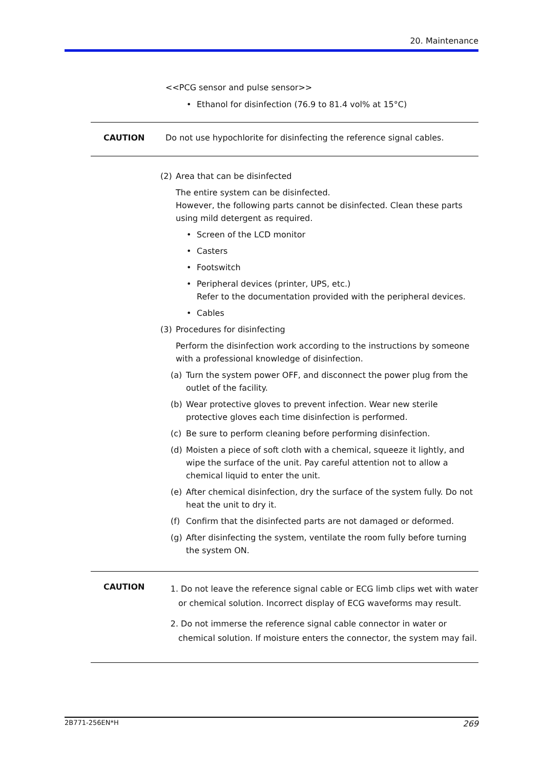20. Maintenance
<<PCG sensor and pulse sensor>>
• Ethanol for disinfection (76.9 to 81.4 vol% at 15°C)
CAUTION Do not use hypochlorite for disinfecting the reference signal cables.
(2) Area that can be disinfected
The entire system can be disinfected.
However, the following parts cannot be disinfected. Clean these parts using mild detergent as required.
• Screen of the LCD monitor
• Casters
• Footswitch
• Peripheral devices (printer, UPS, etc.)
Refer to the documentation provided with the peripheral devices.
• Cables
(3) Procedures for disinfecting
Perform the disinfection work according to the instructions by someone with a professional knowledge of disinfection.
(a) Turn the system power OFF, and disconnect the power plug from the outlet of the facility.
(b) Wear protective gloves to prevent infection. Wear new sterile protective gloves each time disinfection is performed.
(c) Be sure to perform cleaning before performing disinfection.
(d) Moisten a piece of soft cloth with a chemical, squeeze it lightly, and wipe the surface of the unit. Pay careful attention not to allow a chemical liquid to enter the unit.
(e) After chemical disinfection, dry the surface of the system fully. Do not heat the unit to dry it.
(f) Confirm that the disinfected parts are not damaged or deformed.
(g) After disinfecting the system, ventilate the room fully before turning the system ON.
CAUTION
1. Do not leave the reference signal cable or ECG limb clips wet with water or chemical solution. Incorrect display of ECG waveforms may result.
2. Do not immerse the reference signal cable connector in water or chemical solution. If moisture enters the connector, the system may fail.
2B771-256EN*H 269